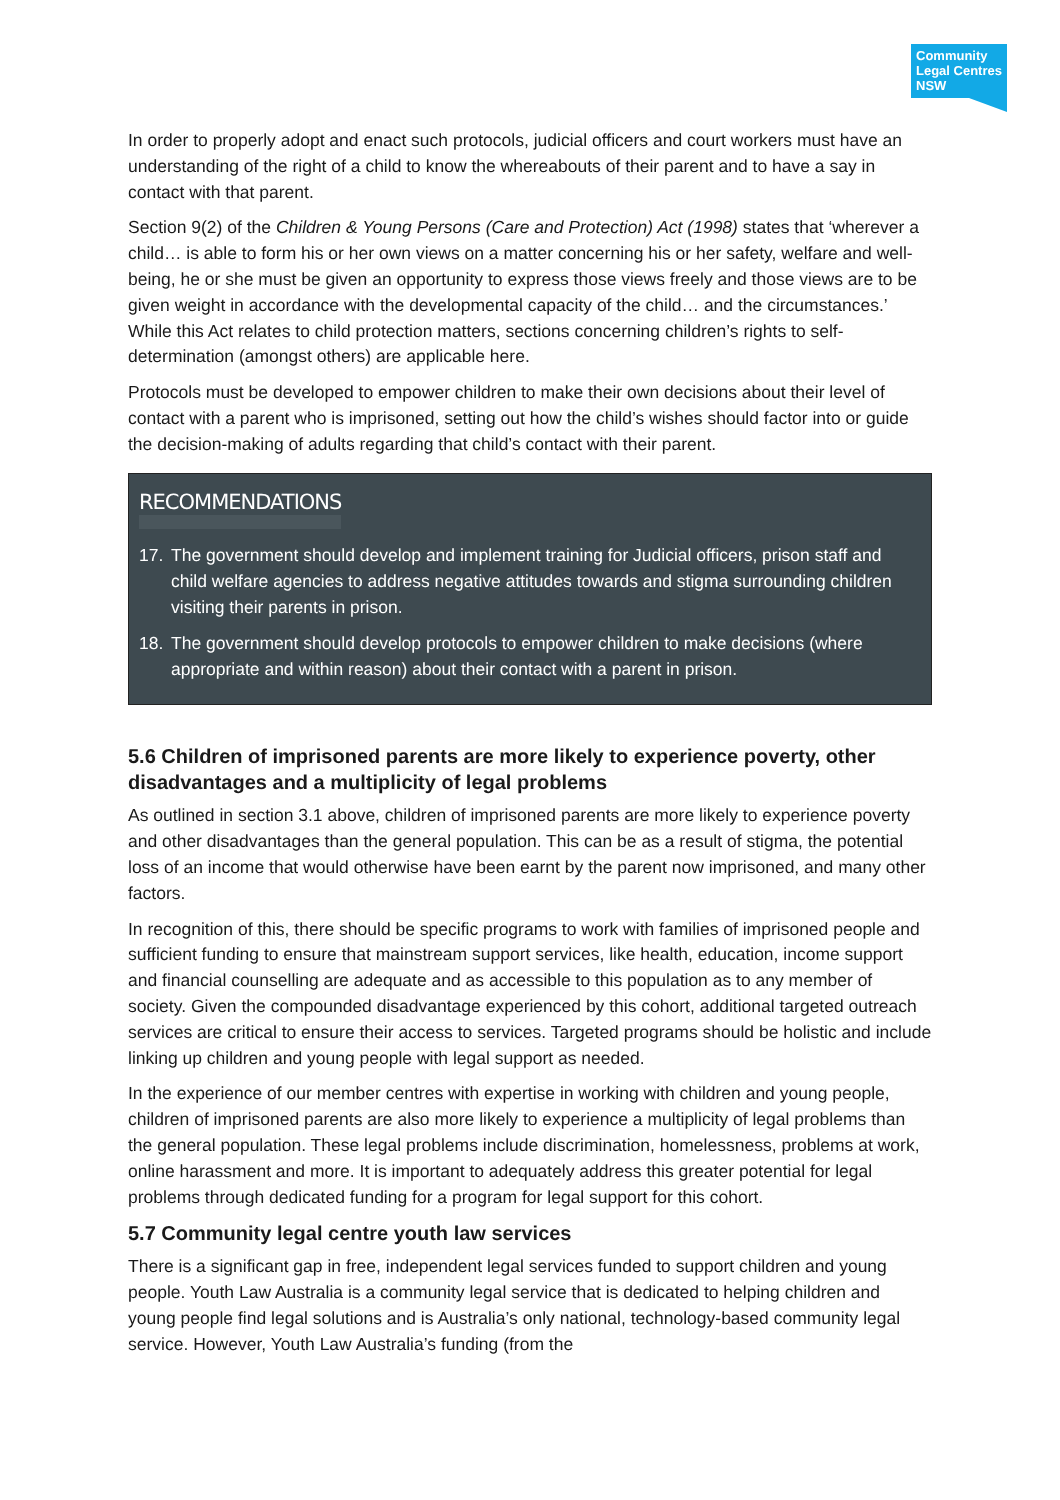Community
Legal Centres
NSW
In order to properly adopt and enact such protocols, judicial officers and court workers must have an understanding of the right of a child to know the whereabouts of their parent and to have a say in contact with that parent.
Section 9(2) of the Children & Young Persons (Care and Protection) Act (1998) states that ‘wherever a child… is able to form his or her own views on a matter concerning his or her safety, welfare and well-being, he or she must be given an opportunity to express those views freely and those views are to be given weight in accordance with the developmental capacity of the child… and the circumstances.’ While this Act relates to child protection matters, sections concerning children’s rights to self-determination (amongst others) are applicable here.
Protocols must be developed to empower children to make their own decisions about their level of contact with a parent who is imprisoned, setting out how the child’s wishes should factor into or guide the decision-making of adults regarding that child’s contact with their parent.
RECOMMENDATIONS
17. The government should develop and implement training for Judicial officers, prison staff and child welfare agencies to address negative attitudes towards and stigma surrounding children visiting their parents in prison.
18. The government should develop protocols to empower children to make decisions (where appropriate and within reason) about their contact with a parent in prison.
5.6 Children of imprisoned parents are more likely to experience poverty, other disadvantages and a multiplicity of legal problems
As outlined in section 3.1 above, children of imprisoned parents are more likely to experience poverty and other disadvantages than the general population. This can be as a result of stigma, the potential loss of an income that would otherwise have been earnt by the parent now imprisoned, and many other factors.
In recognition of this, there should be specific programs to work with families of imprisoned people and sufficient funding to ensure that mainstream support services, like health, education, income support and financial counselling are adequate and as accessible to this population as to any member of society. Given the compounded disadvantage experienced by this cohort, additional targeted outreach services are critical to ensure their access to services. Targeted programs should be holistic and include linking up children and young people with legal support as needed.
In the experience of our member centres with expertise in working with children and young people, children of imprisoned parents are also more likely to experience a multiplicity of legal problems than the general population. These legal problems include discrimination, homelessness, problems at work, online harassment and more. It is important to adequately address this greater potential for legal problems through dedicated funding for a program for legal support for this cohort.
5.7 Community legal centre youth law services
There is a significant gap in free, independent legal services funded to support children and young people. Youth Law Australia is a community legal service that is dedicated to helping children and young people find legal solutions and is Australia’s only national, technology-based community legal service. However, Youth Law Australia’s funding (from the